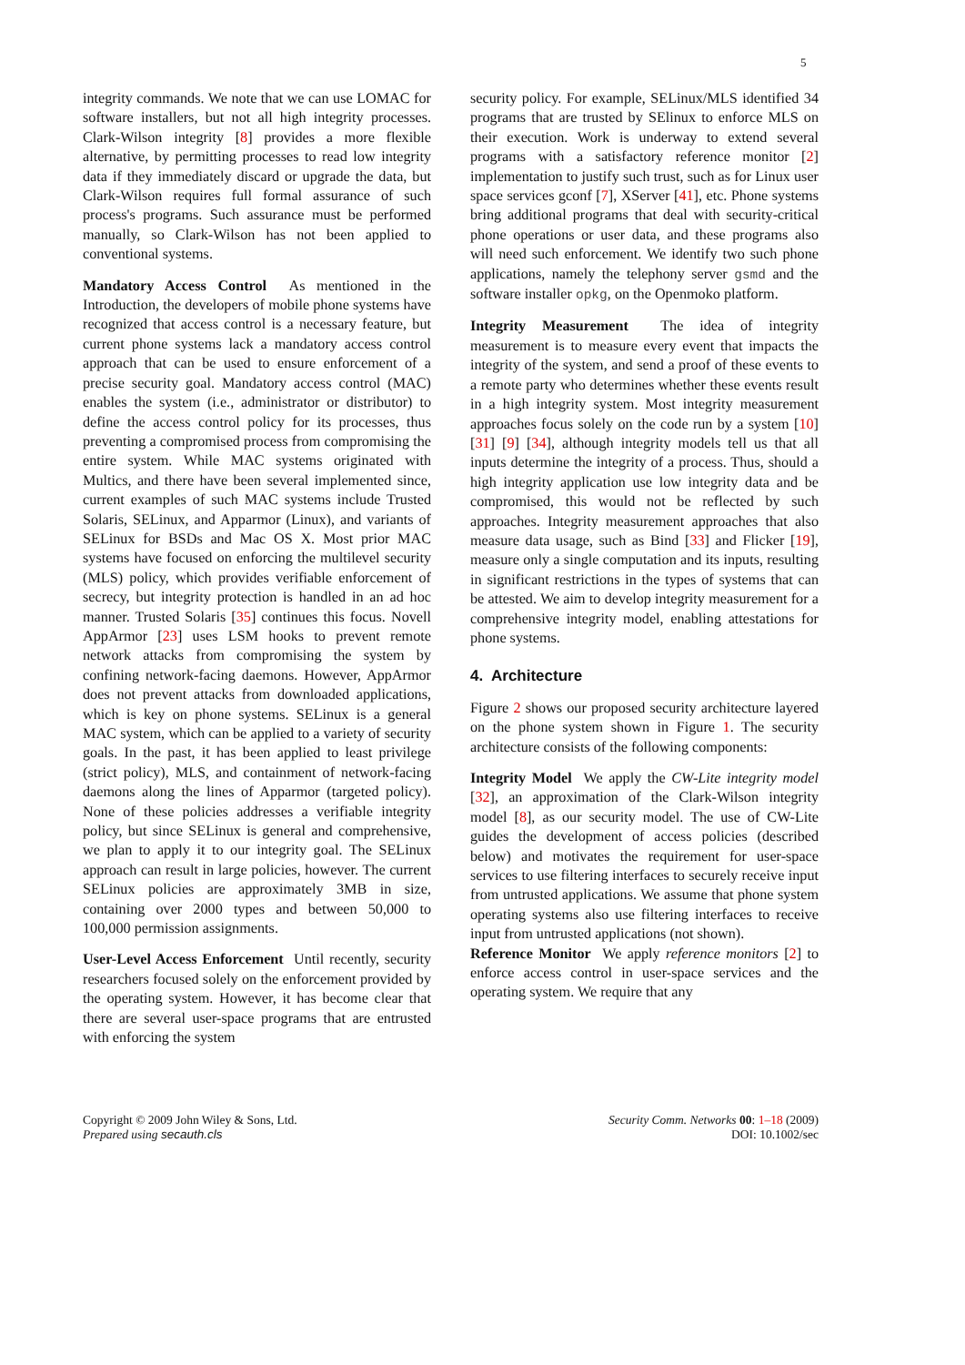5
integrity commands. We note that we can use LOMAC for software installers, but not all high integrity processes. Clark-Wilson integrity [8] provides a more flexible alternative, by permitting processes to read low integrity data if they immediately discard or upgrade the data, but Clark-Wilson requires full formal assurance of such process's programs. Such assurance must be performed manually, so Clark-Wilson has not been applied to conventional systems.
Mandatory Access Control As mentioned in the Introduction, the developers of mobile phone systems have recognized that access control is a necessary feature, but current phone systems lack a mandatory access control approach that can be used to ensure enforcement of a precise security goal. Mandatory access control (MAC) enables the system (i.e., administrator or distributor) to define the access control policy for its processes, thus preventing a compromised process from compromising the entire system. While MAC systems originated with Multics, and there have been several implemented since, current examples of such MAC systems include Trusted Solaris, SELinux, and Apparmor (Linux), and variants of SELinux for BSDs and Mac OS X. Most prior MAC systems have focused on enforcing the multilevel security (MLS) policy, which provides verifiable enforcement of secrecy, but integrity protection is handled in an ad hoc manner. Trusted Solaris [35] continues this focus. Novell AppArmor [23] uses LSM hooks to prevent remote network attacks from compromising the system by confining network-facing daemons. However, AppArmor does not prevent attacks from downloaded applications, which is key on phone systems. SELinux is a general MAC system, which can be applied to a variety of security goals. In the past, it has been applied to least privilege (strict policy), MLS, and containment of network-facing daemons along the lines of Apparmor (targeted policy). None of these policies addresses a verifiable integrity policy, but since SELinux is general and comprehensive, we plan to apply it to our integrity goal. The SELinux approach can result in large policies, however. The current SELinux policies are approximately 3MB in size, containing over 2000 types and between 50,000 to 100,000 permission assignments.
User-Level Access Enforcement Until recently, security researchers focused solely on the enforcement provided by the operating system. However, it has become clear that there are several user-space programs that are entrusted with enforcing the system
security policy. For example, SELinux/MLS identified 34 programs that are trusted by SElinux to enforce MLS on their execution. Work is underway to extend several programs with a satisfactory reference monitor [2] implementation to justify such trust, such as for Linux user space services gconf [7], XServer [41], etc. Phone systems bring additional programs that deal with security-critical phone operations or user data, and these programs also will need such enforcement. We identify two such phone applications, namely the telephony server gsmd and the software installer opkg, on the Openmoko platform.
Integrity Measurement The idea of integrity measurement is to measure every event that impacts the integrity of the system, and send a proof of these events to a remote party who determines whether these events result in a high integrity system. Most integrity measurement approaches focus solely on the code run by a system [10] [31] [9] [34], although integrity models tell us that all inputs determine the integrity of a process. Thus, should a high integrity application use low integrity data and be compromised, this would not be reflected by such approaches. Integrity measurement approaches that also measure data usage, such as Bind [33] and Flicker [19], measure only a single computation and its inputs, resulting in significant restrictions in the types of systems that can be attested. We aim to develop integrity measurement for a comprehensive integrity model, enabling attestations for phone systems.
4. Architecture
Figure 2 shows our proposed security architecture layered on the phone system shown in Figure 1. The security architecture consists of the following components:
Integrity Model We apply the CW-Lite integrity model [32], an approximation of the Clark-Wilson integrity model [8], as our security model. The use of CW-Lite guides the development of access policies (described below) and motivates the requirement for user-space services to use filtering interfaces to securely receive input from untrusted applications. We assume that phone system operating systems also use filtering interfaces to receive input from untrusted applications (not shown).
Reference Monitor We apply reference monitors [2] to enforce access control in user-space services and the operating system. We require that any
Copyright © 2009 John Wiley & Sons, Ltd.
Prepared using secauth.cls
Security Comm. Networks 00: 1–18 (2009)
DOI: 10.1002/sec